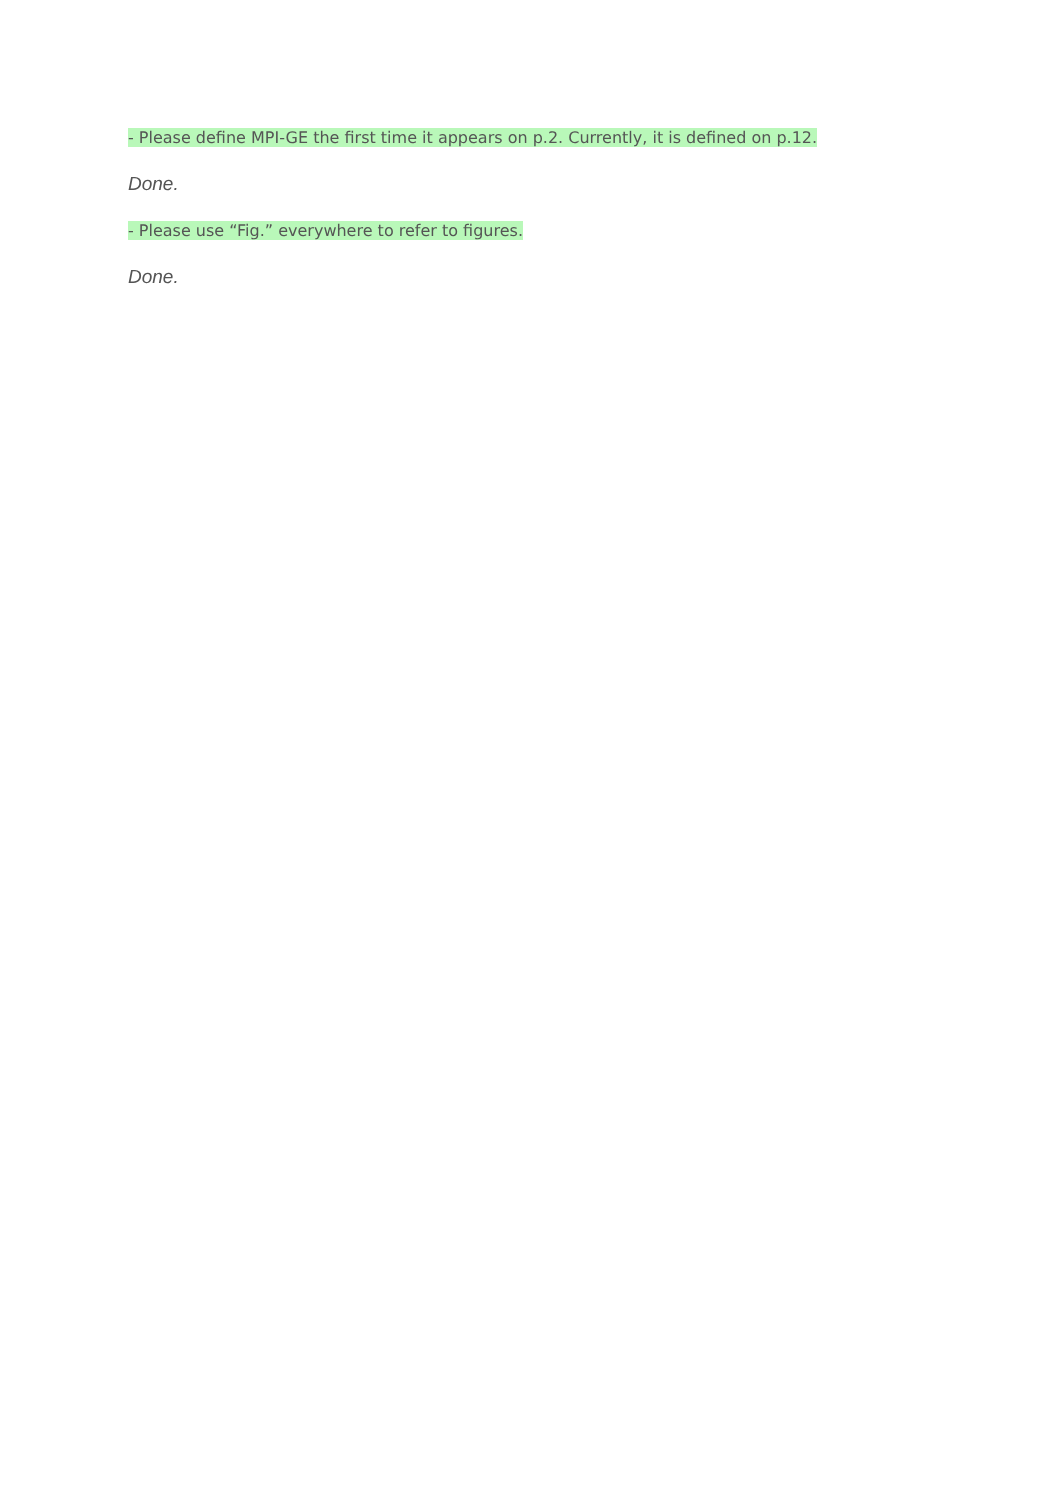- Please define MPI-GE the first time it appears on p.2. Currently, it is defined on p.12.
Done.
- Please use “Fig.” everywhere to refer to figures.
Done.